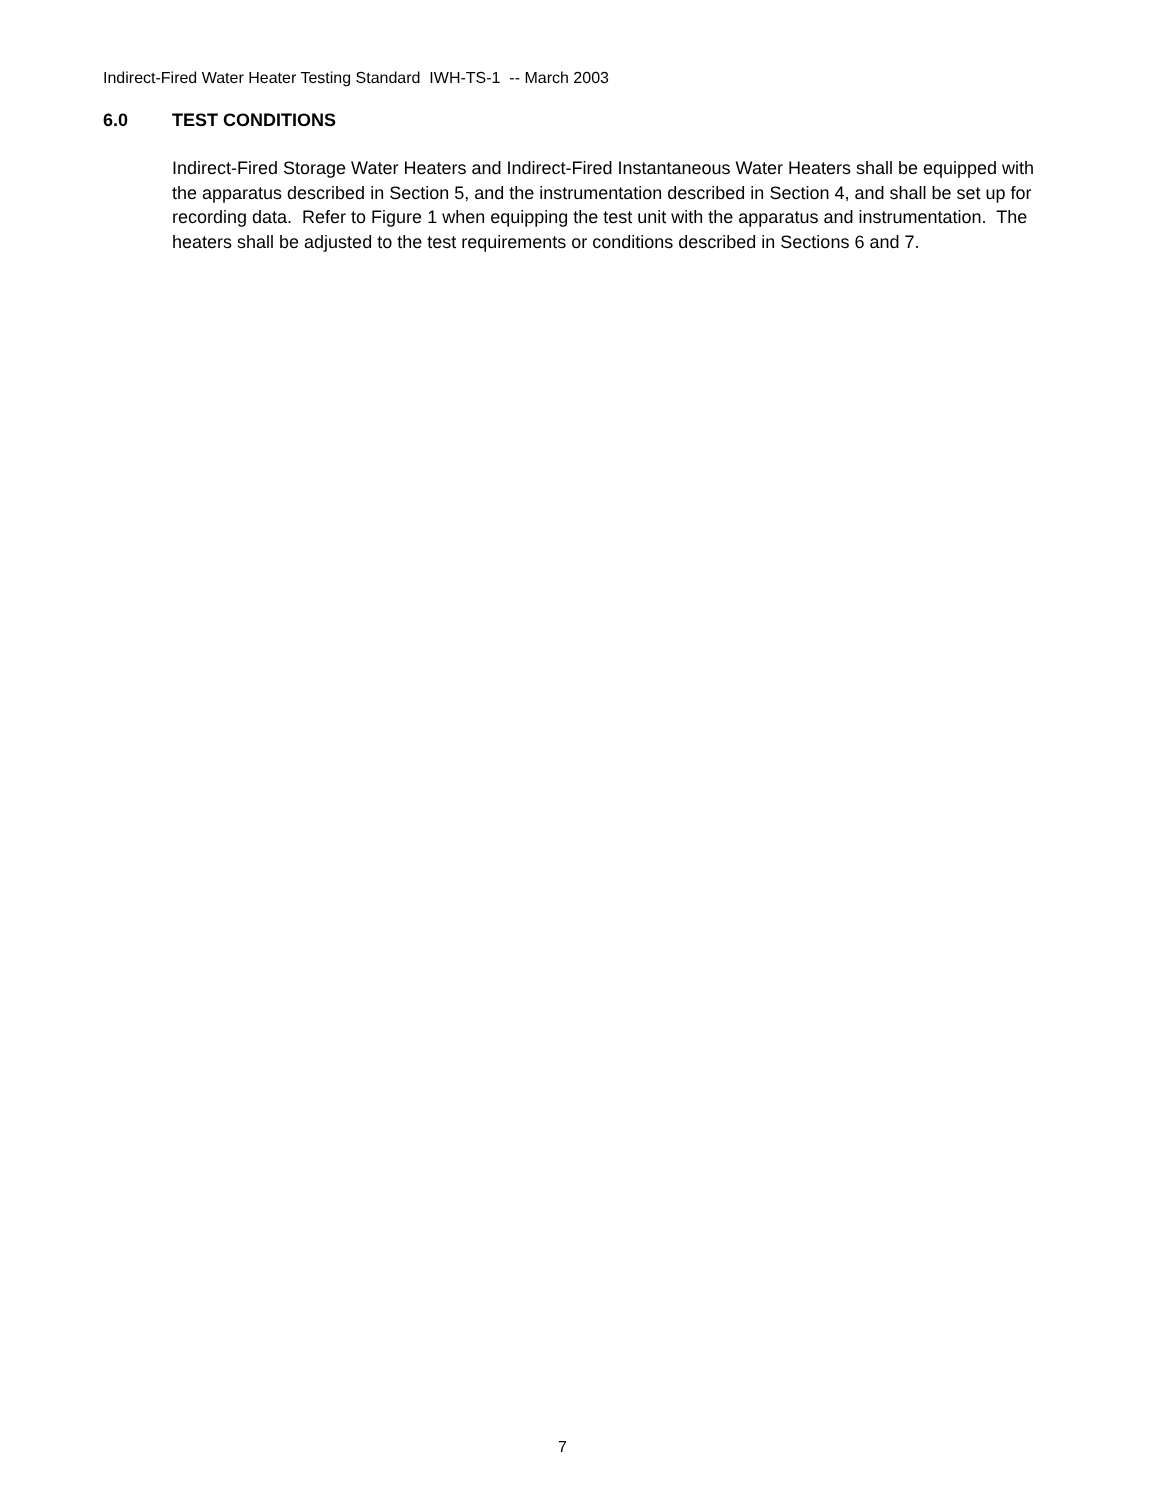Indirect-Fired Water Heater Testing Standard IWH-TS-1 -- March 2003
6.0 TEST CONDITIONS
Indirect-Fired Storage Water Heaters and Indirect-Fired Instantaneous Water Heaters shall be equipped with the apparatus described in Section 5, and the instrumentation described in Section 4, and shall be set up for recording data. Refer to Figure 1 when equipping the test unit with the apparatus and instrumentation. The heaters shall be adjusted to the test requirements or conditions described in Sections 6 and 7.
7